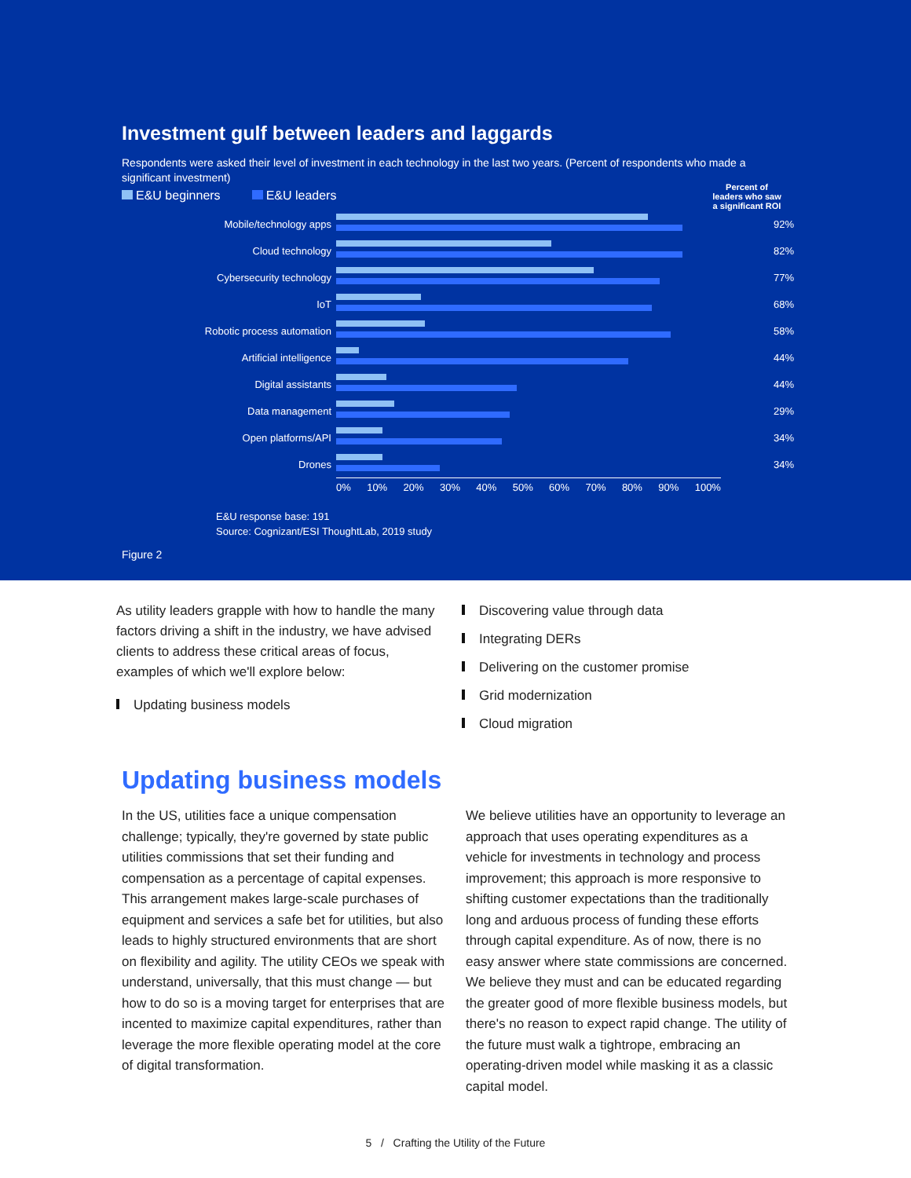Investment gulf between leaders and laggards
Respondents were asked their level of investment in each technology in the last two years. (Percent of respondents who made a significant investment)
E&U beginners E&U leaders
Percent of leaders who saw a significant ROI
Mobile/technology apps 92%
Cloud technology 82%
Cybersecurity technology 77%
IoT 68%
Robotic process automation 58%
Artificial intelligence 44%
Digital assistants 44%
Data management 29%
Open platforms/API 34%
Drones 34%
0% 10% 20% 30% 40% 50% 60% 70% 80% 90% 100%
E&U response base: 191
Source: Cognizant/ESI ThoughtLab, 2019 study
Figure 2
As utility leaders grapple with how to handle the many factors driving a shift in the industry, we have advised clients to address these critical areas of focus, examples of which we'll explore below:
Updating business models
Discovering value through data
Integrating DERs
Delivering on the customer promise
Grid modernization
Cloud migration
Updating business models
In the US, utilities face a unique compensation challenge; typically, they're governed by state public utilities commissions that set their funding and compensation as a percentage of capital expenses. This arrangement makes large-scale purchases of equipment and services a safe bet for utilities, but also leads to highly structured environments that are short on flexibility and agility. The utility CEOs we speak with understand, universally, that this must change — but how to do so is a moving target for enterprises that are incented to maximize capital expenditures, rather than leverage the more flexible operating model at the core of digital transformation.
We believe utilities have an opportunity to leverage an approach that uses operating expenditures as a vehicle for investments in technology and process improvement; this approach is more responsive to shifting customer expectations than the traditionally long and arduous process of funding these efforts through capital expenditure. As of now, there is no easy answer where state commissions are concerned. We believe they must and can be educated regarding the greater good of more flexible business models, but there's no reason to expect rapid change. The utility of the future must walk a tightrope, embracing an operating-driven model while masking it as a classic capital model.
5 / Crafting the Utility of the Future